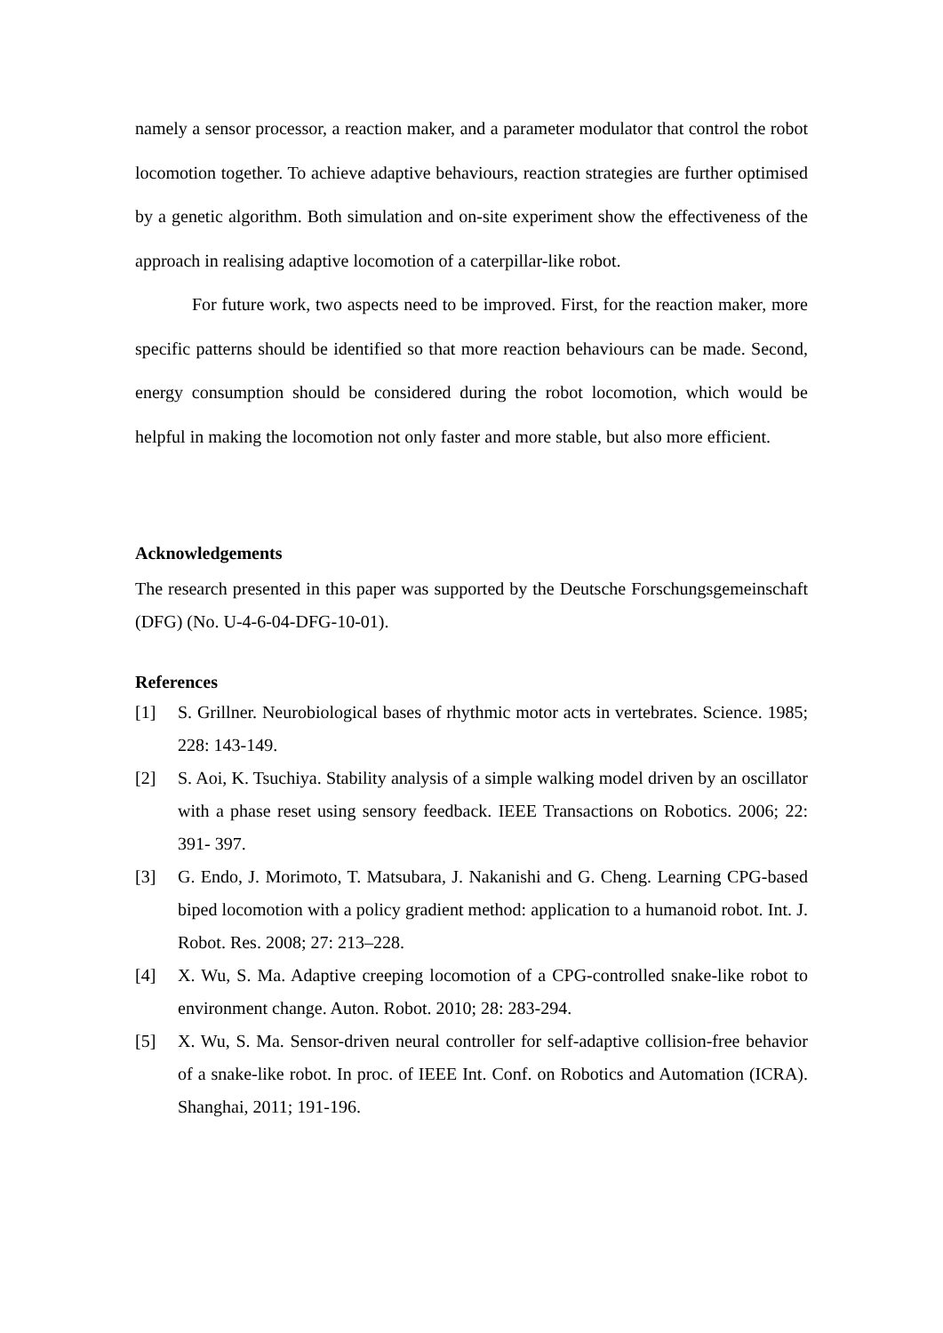namely a sensor processor, a reaction maker, and a parameter modulator that control the robot locomotion together. To achieve adaptive behaviours, reaction strategies are further optimised by a genetic algorithm. Both simulation and on-site experiment show the effectiveness of the approach in realising adaptive locomotion of a caterpillar-like robot.
For future work, two aspects need to be improved. First, for the reaction maker, more specific patterns should be identified so that more reaction behaviours can be made. Second, energy consumption should be considered during the robot locomotion, which would be helpful in making the locomotion not only faster and more stable, but also more efficient.
Acknowledgements
The research presented in this paper was supported by the Deutsche Forschungsgemeinschaft (DFG) (No. U-4-6-04-DFG-10-01).
References
[1] S. Grillner. Neurobiological bases of rhythmic motor acts in vertebrates. Science. 1985; 228: 143-149.
[2] S. Aoi, K. Tsuchiya. Stability analysis of a simple walking model driven by an oscillator with a phase reset using sensory feedback. IEEE Transactions on Robotics. 2006; 22: 391- 397.
[3] G. Endo, J. Morimoto, T. Matsubara, J. Nakanishi and G. Cheng. Learning CPG-based biped locomotion with a policy gradient method: application to a humanoid robot. Int. J. Robot. Res. 2008; 27: 213–228.
[4] X. Wu, S. Ma. Adaptive creeping locomotion of a CPG-controlled snake-like robot to environment change. Auton. Robot. 2010; 28: 283-294.
[5] X. Wu, S. Ma. Sensor-driven neural controller for self-adaptive collision-free behavior of a snake-like robot. In proc. of IEEE Int. Conf. on Robotics and Automation (ICRA). Shanghai, 2011; 191-196.